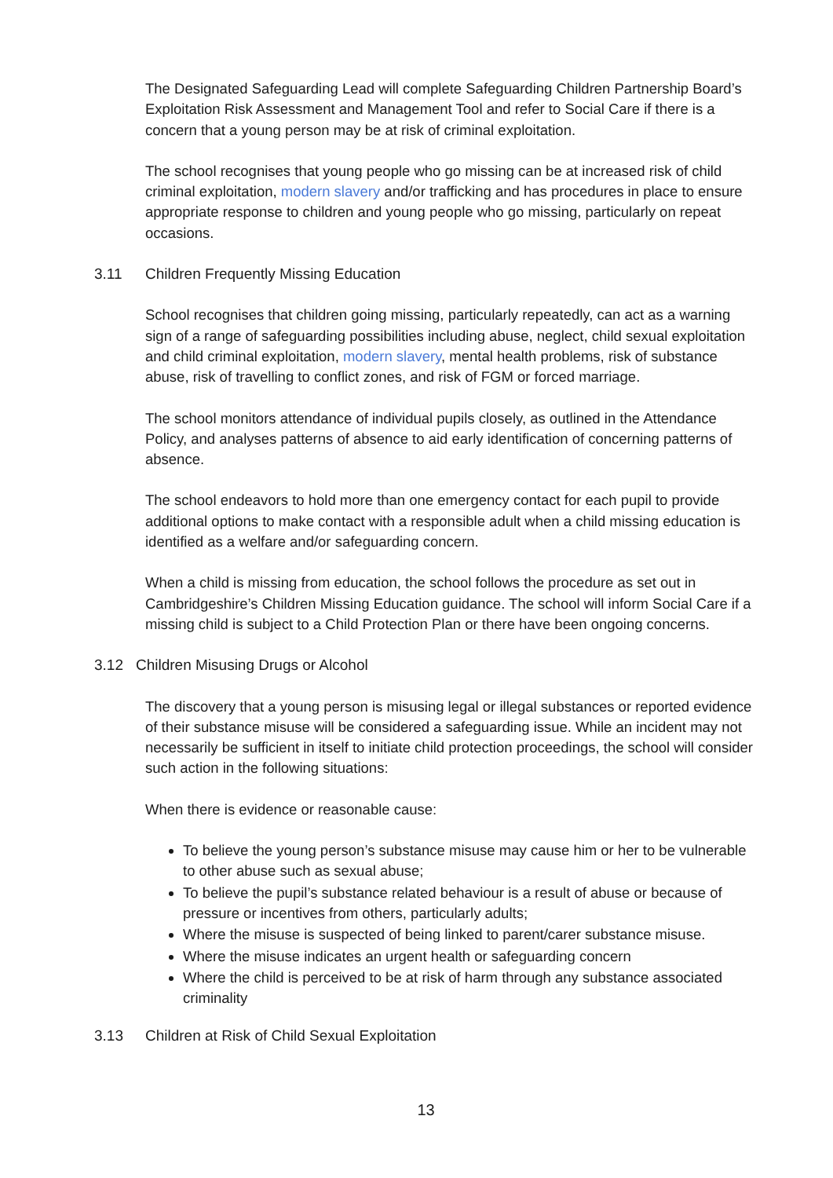The Designated Safeguarding Lead will complete Safeguarding Children Partnership Board’s Exploitation Risk Assessment and Management Tool and refer to Social Care if there is a concern that a young person may be at risk of criminal exploitation.
The school recognises that young people who go missing can be at increased risk of child criminal exploitation, modern slavery and/or trafficking and has procedures in place to ensure appropriate response to children and young people who go missing, particularly on repeat occasions.
3.11 Children Frequently Missing Education
School recognises that children going missing, particularly repeatedly, can act as a warning sign of a range of safeguarding possibilities including abuse, neglect, child sexual exploitation and child criminal exploitation, modern slavery, mental health problems, risk of substance abuse, risk of travelling to conflict zones, and risk of FGM or forced marriage.
The school monitors attendance of individual pupils closely, as outlined in the Attendance Policy, and analyses patterns of absence to aid early identification of concerning patterns of absence.
The school endeavors to hold more than one emergency contact for each pupil to provide additional options to make contact with a responsible adult when a child missing education is identified as a welfare and/or safeguarding concern.
When a child is missing from education, the school follows the procedure as set out in Cambridgeshire’s Children Missing Education guidance. The school will inform Social Care if a missing child is subject to a Child Protection Plan or there have been ongoing concerns.
3.12 Children Misusing Drugs or Alcohol
The discovery that a young person is misusing legal or illegal substances or reported evidence of their substance misuse will be considered a safeguarding issue. While an incident may not necessarily be sufficient in itself to initiate child protection proceedings, the school will consider such action in the following situations:
When there is evidence or reasonable cause:
To believe the young person’s substance misuse may cause him or her to be vulnerable to other abuse such as sexual abuse;
To believe the pupil’s substance related behaviour is a result of abuse or because of pressure or incentives from others, particularly adults;
Where the misuse is suspected of being linked to parent/carer substance misuse.
Where the misuse indicates an urgent health or safeguarding concern
Where the child is perceived to be at risk of harm through any substance associated criminality
3.13 Children at Risk of Child Sexual Exploitation
13